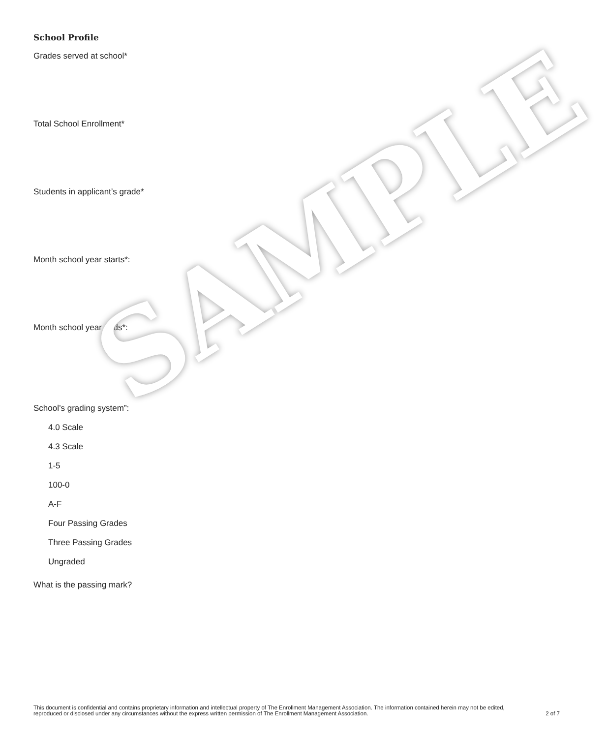School Profile
Grades served at school*
Total School Enrollment*
Students in applicant’s grade*
Month school year starts*:
Month school year ends*:
School’s grading system”:
4.0 Scale
4.3 Scale
1-5
100-0
A-F
Four Passing Grades
Three Passing Grades
Ungraded
What is the passing mark?
SAMPLE
This document is confidential and contains proprietary information and intellectual property of The Enrollment Management Association. The information contained herein may not be edited, reproduced or disclosed under any circumstances without the express written permission of The Enrollment Management Association.
2 of 7